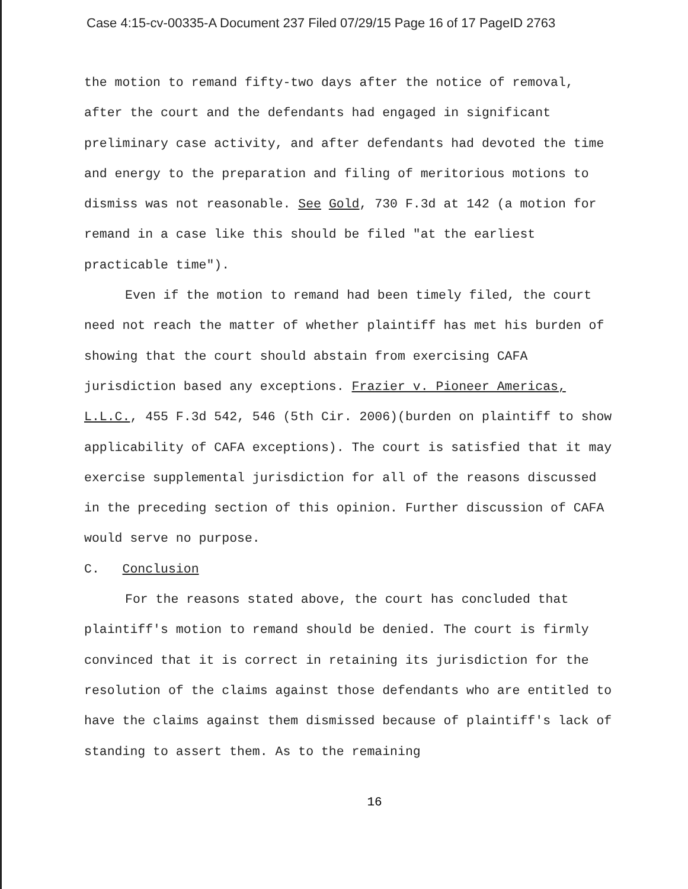Case 4:15-cv-00335-A Document 237 Filed 07/29/15 Page 16 of 17 PageID 2763
the motion to remand fifty-two days after the notice of removal, after the court and the defendants had engaged in significant preliminary case activity, and after defendants had devoted the time and energy to the preparation and filing of meritorious motions to dismiss was not reasonable. See Gold, 730 F.3d at 142 (a motion for remand in a case like this should be filed "at the earliest practicable time").
Even if the motion to remand had been timely filed, the court need not reach the matter of whether plaintiff has met his burden of showing that the court should abstain from exercising CAFA jurisdiction based any exceptions. Frazier v. Pioneer Americas, L.L.C., 455 F.3d 542, 546 (5th Cir. 2006)(burden on plaintiff to show applicability of CAFA exceptions). The court is satisfied that it may exercise supplemental jurisdiction for all of the reasons discussed in the preceding section of this opinion. Further discussion of CAFA would serve no purpose.
C. Conclusion
For the reasons stated above, the court has concluded that plaintiff's motion to remand should be denied. The court is firmly convinced that it is correct in retaining its jurisdiction for the resolution of the claims against those defendants who are entitled to have the claims against them dismissed because of plaintiff's lack of standing to assert them. As to the remaining
16